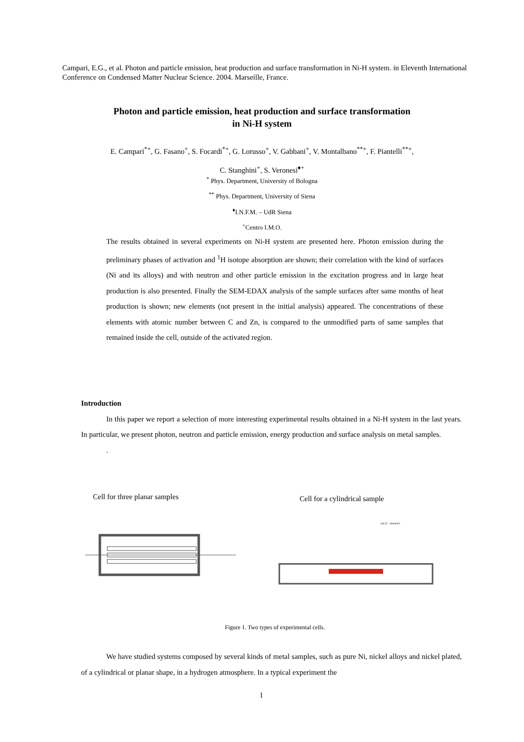Campari, E.G., et al. Photon and particle emission, heat production and surface transformation in Ni-H system. in Eleventh International Conference on Condensed Matter Nuclear Science. 2004. Marseille, France.
Photon and particle emission, heat production and surface transformation
in Ni-H system
E. Campari<sup>*+</sup>, G. Fasano<sup>+</sup>, S. Focardi<sup>*+</sup>, G. Lorusso<sup>+</sup>, V. Gabbani<sup>+</sup>, V. Montalbano<sup>**+</sup>, F. Piantelli<sup>**+</sup>,
C. Stanghini<sup>+</sup>, S. Veronesi<sup>♦+</sup>
<sup>*</sup> Phys. Department, University of Bologna
<sup>**</sup> Phys. Department, University of Siena
<sup>♦</sup>I.N.F.M. – UdR Siena
<sup>+</sup>Centro I.M.O.
The results obtained in several experiments on Ni-H system are presented here. Photon emission during the preliminary phases of activation and <sup>1</sup>H isotope absorption are shown; their correlation with the kind of surfaces (Ni and its alloys) and with neutron and other particle emission in the excitation progress and in large heat production is also presented. Finally the SEM-EDAX analysis of the sample surfaces after same months of heat production is shown; new elements (not present in the initial analysis) appeared. The concentrations of these elements with atomic number between C and Zn, is compared to the unmodified parts of same samples that remained inside the cell, outside of the activated region.
Introduction
In this paper we report a selection of more interesting experimental results obtained in a Ni-H system in the last years. In particular, we present photon, neutron and particle emission, energy production and surface analysis on metal samples.
.
Cell for three planar samples Cell for a cylindrical sample
cell vessel
Figure 1. Two types of experimental cells.
We have studied systems composed by several kinds of metal samples, such as pure Ni, nickel alloys and nickel plated, of a cylindrical or planar shape, in a hydrogen atmosphere. In a typical experiment the
1